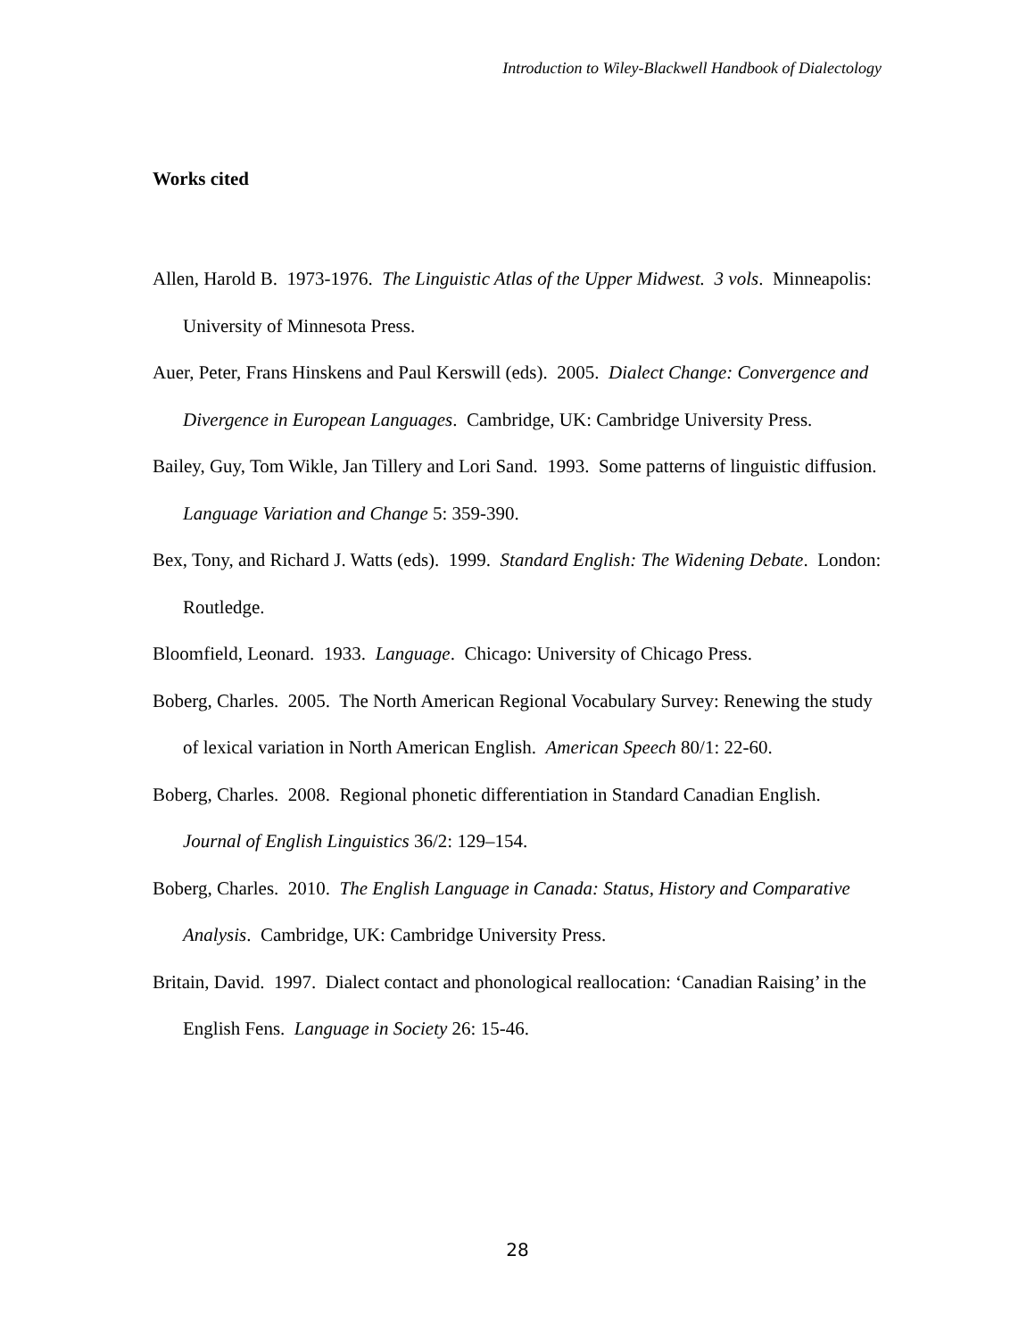Introduction to Wiley-Blackwell Handbook of Dialectology
Works cited
Allen, Harold B. 1973-1976. The Linguistic Atlas of the Upper Midwest. 3 vols. Minneapolis: University of Minnesota Press.
Auer, Peter, Frans Hinskens and Paul Kerswill (eds). 2005. Dialect Change: Convergence and Divergence in European Languages. Cambridge, UK: Cambridge University Press.
Bailey, Guy, Tom Wikle, Jan Tillery and Lori Sand. 1993. Some patterns of linguistic diffusion. Language Variation and Change 5: 359-390.
Bex, Tony, and Richard J. Watts (eds). 1999. Standard English: The Widening Debate. London: Routledge.
Bloomfield, Leonard. 1933. Language. Chicago: University of Chicago Press.
Boberg, Charles. 2005. The North American Regional Vocabulary Survey: Renewing the study of lexical variation in North American English. American Speech 80/1: 22-60.
Boberg, Charles. 2008. Regional phonetic differentiation in Standard Canadian English. Journal of English Linguistics 36/2: 129–154.
Boberg, Charles. 2010. The English Language in Canada: Status, History and Comparative Analysis. Cambridge, UK: Cambridge University Press.
Britain, David. 1997. Dialect contact and phonological reallocation: ‘Canadian Raising’ in the English Fens. Language in Society 26: 15-46.
28